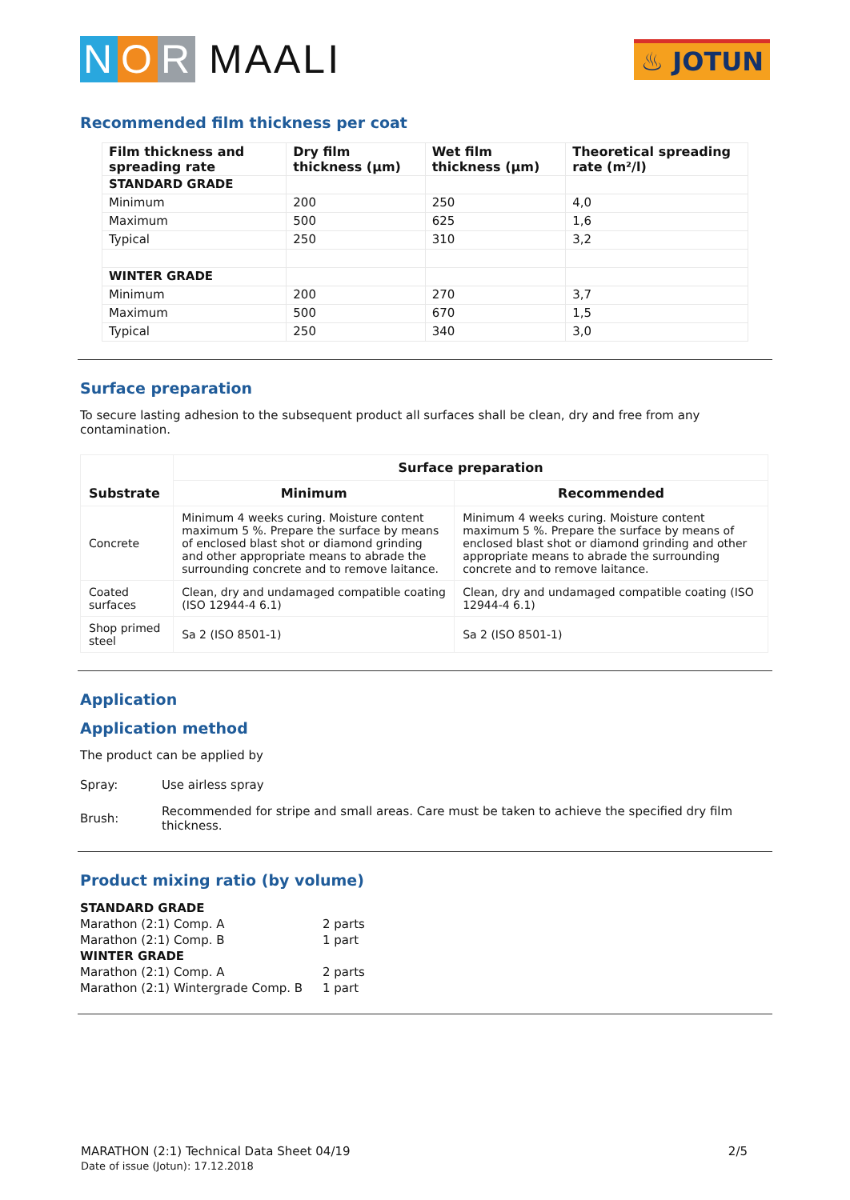N O R MAALI
♨ JOTUN
Recommended film thickness per coat
| Film thickness and spreading rate | Dry film thickness (µm) | Wet film thickness (µm) | Theoretical spreading rate (m²/l) |
| --- | --- | --- | --- |
| STANDARD GRADE | | | |
| Minimum | 200 | 250 | 4,0 |
| Maximum | 500 | 625 | 1,6 |
| Typical | 250 | 310 | 3,2 |
| WINTER GRADE | | | |
| Minimum | 200 | 270 | 3,7 |
| Maximum | 500 | 670 | 1,5 |
| Typical | 250 | 340 | 3,0 |
Surface preparation
To secure lasting adhesion to the subsequent product all surfaces shall be clean, dry and free from any contamination.
| Substrate | Surface preparation | |
| --- | --- | --- |
| | Minimum | Recommended |
| Concrete | Minimum 4 weeks curing. Moisture content maximum 5 %. Prepare the surface by means of enclosed blast shot or diamond grinding and other appropriate means to abrade the surrounding concrete and to remove laitance. | Minimum 4 weeks curing. Moisture content maximum 5 %. Prepare the surface by means of enclosed blast shot or diamond grinding and other appropriate means to abrade the surrounding concrete and to remove laitance. |
| Coated surfaces | Clean, dry and undamaged compatible coating (ISO 12944-4 6.1) | Clean, dry and undamaged compatible coating (ISO 12944-4 6.1) |
| Shop primed steel | Sa 2 (ISO 8501-1) | Sa 2 (ISO 8501-1) |
Application
Application method
The product can be applied by
| Spray: | Use airless spray |
| Brush: | Recommended for stripe and small areas. Care must be taken to achieve the specified dry film thickness. |
Product mixing ratio (by volume)
| STANDARD GRADE | |
| Marathon (2:1) Comp. A | 2 parts |
| Marathon (2:1) Comp. B | 1 part |
| WINTER GRADE | |
| Marathon (2:1) Comp. A | 2 parts |
| Marathon (2:1) Wintergrade Comp. B | 1 part |
MARATHON (2:1) Technical Data Sheet 04/19
Date of issue (Jotun): 17.12.2018
2/5